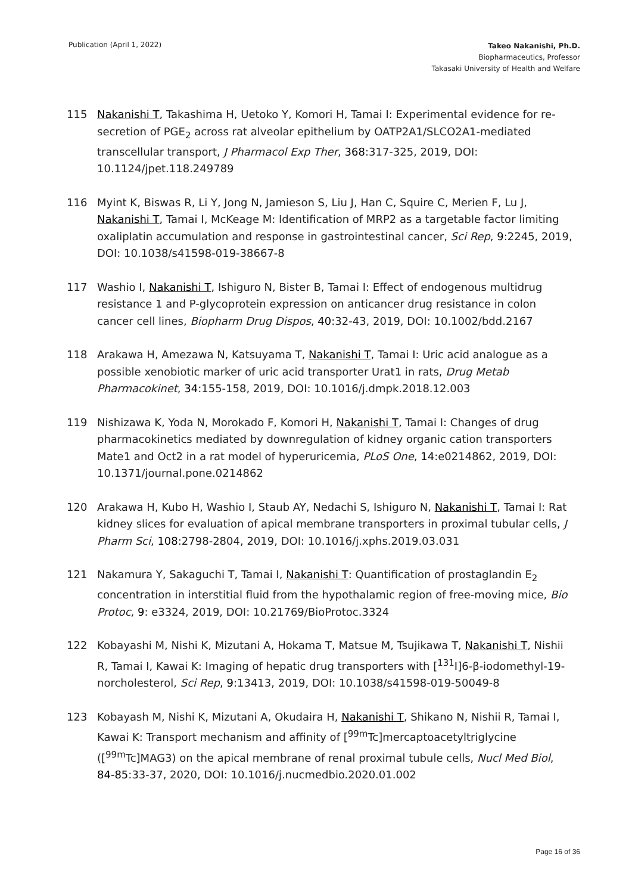Publication (April 1, 2022)
Takeo Nakanishi, Ph.D.
Biopharmaceutics, Professor
Takasaki University of Health and Welfare
115 Nakanishi T, Takashima H, Uetoko Y, Komori H, Tamai I: Experimental evidence for re-secretion of PGE<sub>2</sub> across rat alveolar epithelium by OATP2A1/SLCO2A1-mediated transcellular transport, J Pharmacol Exp Ther, 368:317-325, 2019, DOI: 10.1124/jpet.118.249789
116 Myint K, Biswas R, Li Y, Jong N, Jamieson S, Liu J, Han C, Squire C, Merien F, Lu J, Nakanishi T, Tamai I, McKeage M: Identification of MRP2 as a targetable factor limiting oxaliplatin accumulation and response in gastrointestinal cancer, Sci Rep, 9:2245, 2019, DOI: 10.1038/s41598-019-38667-8
117 Washio I, Nakanishi T, Ishiguro N, Bister B, Tamai I: Effect of endogenous multidrug resistance 1 and P-glycoprotein expression on anticancer drug resistance in colon cancer cell lines, Biopharm Drug Dispos, 40:32-43, 2019, DOI: 10.1002/bdd.2167
118 Arakawa H, Amezawa N, Katsuyama T, Nakanishi T, Tamai I: Uric acid analogue as a possible xenobiotic marker of uric acid transporter Urat1 in rats, Drug Metab Pharmacokinet, 34:155-158, 2019, DOI: 10.1016/j.dmpk.2018.12.003
119 Nishizawa K, Yoda N, Morokado F, Komori H, Nakanishi T, Tamai I: Changes of drug pharmacokinetics mediated by downregulation of kidney organic cation transporters Mate1 and Oct2 in a rat model of hyperuricemia, PLoS One, 14:e0214862, 2019, DOI: 10.1371/journal.pone.0214862
120 Arakawa H, Kubo H, Washio I, Staub AY, Nedachi S, Ishiguro N, Nakanishi T, Tamai I: Rat kidney slices for evaluation of apical membrane transporters in proximal tubular cells, J Pharm Sci, 108:2798-2804, 2019, DOI: 10.1016/j.xphs.2019.03.031
121 Nakamura Y, Sakaguchi T, Tamai I, Nakanishi T: Quantification of prostaglandin E<sub>2</sub> concentration in interstitial fluid from the hypothalamic region of free-moving mice, Bio Protoc, 9: e3324, 2019, DOI: 10.21769/BioProtoc.3324
122 Kobayashi M, Nishi K, Mizutani A, Hokama T, Matsue M, Tsujikawa T, Nakanishi T, Nishii R, Tamai I, Kawai K: Imaging of hepatic drug transporters with [<sup>131</sup>I]6-β-iodomethyl-19-norcholesterol, Sci Rep, 9:13413, 2019, DOI: 10.1038/s41598-019-50049-8
123 Kobayash M, Nishi K, Mizutani A, Okudaira H, Nakanishi T, Shikano N, Nishii R, Tamai I, Kawai K: Transport mechanism and affinity of [<sup>99m</sup>Tc]mercaptoacetyltriglycine ([<sup>99m</sup>Tc]MAG3) on the apical membrane of renal proximal tubule cells, Nucl Med Biol, 84-85:33-37, 2020, DOI: 10.1016/j.nucmedbio.2020.01.002
Page 16 of 36